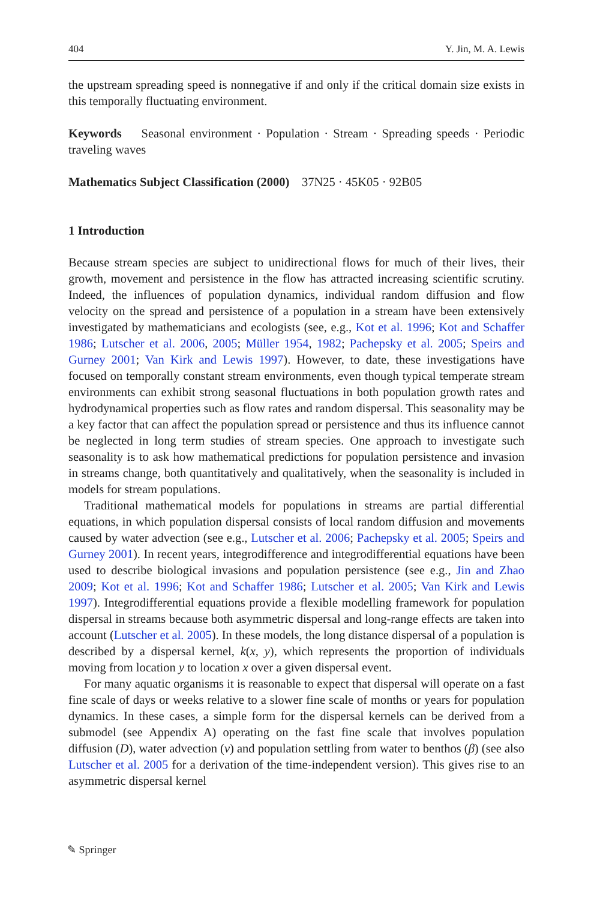404 Y. Jin, M. A. Lewis
the upstream spreading speed is nonnegative if and only if the critical domain size exists in this temporally fluctuating environment.
Keywords Seasonal environment · Population · Stream · Spreading speeds · Periodic traveling waves
Mathematics Subject Classification (2000) 37N25 · 45K05 · 92B05
1 Introduction
Because stream species are subject to unidirectional flows for much of their lives, their growth, movement and persistence in the flow has attracted increasing scientific scrutiny. Indeed, the influences of population dynamics, individual random diffusion and flow velocity on the spread and persistence of a population in a stream have been extensively investigated by mathematicians and ecologists (see, e.g., Kot et al. 1996; Kot and Schaffer 1986; Lutscher et al. 2006, 2005; Müller 1954, 1982; Pachepsky et al. 2005; Speirs and Gurney 2001; Van Kirk and Lewis 1997). However, to date, these investigations have focused on temporally constant stream environments, even though typical temperate stream environments can exhibit strong seasonal fluctuations in both population growth rates and hydrodynamical properties such as flow rates and random dispersal. This seasonality may be a key factor that can affect the population spread or persistence and thus its influence cannot be neglected in long term studies of stream species. One approach to investigate such seasonality is to ask how mathematical predictions for population persistence and invasion in streams change, both quantitatively and qualitatively, when the seasonality is included in models for stream populations.
Traditional mathematical models for populations in streams are partial differential equations, in which population dispersal consists of local random diffusion and movements caused by water advection (see e.g., Lutscher et al. 2006; Pachepsky et al. 2005; Speirs and Gurney 2001). In recent years, integrodifference and integrodifferential equations have been used to describe biological invasions and population persistence (see e.g., Jin and Zhao 2009; Kot et al. 1996; Kot and Schaffer 1986; Lutscher et al. 2005; Van Kirk and Lewis 1997). Integrodifferential equations provide a flexible modelling framework for population dispersal in streams because both asymmetric dispersal and long-range effects are taken into account (Lutscher et al. 2005). In these models, the long distance dispersal of a population is described by a dispersal kernel, k(x, y), which represents the proportion of individuals moving from location y to location x over a given dispersal event.
For many aquatic organisms it is reasonable to expect that dispersal will operate on a fast fine scale of days or weeks relative to a slower fine scale of months or years for population dynamics. In these cases, a simple form for the dispersal kernels can be derived from a submodel (see Appendix A) operating on the fast fine scale that involves population diffusion (D), water advection (v) and population settling from water to benthos (β) (see also Lutscher et al. 2005 for a derivation of the time-independent version). This gives rise to an asymmetric dispersal kernel
✎ Springer